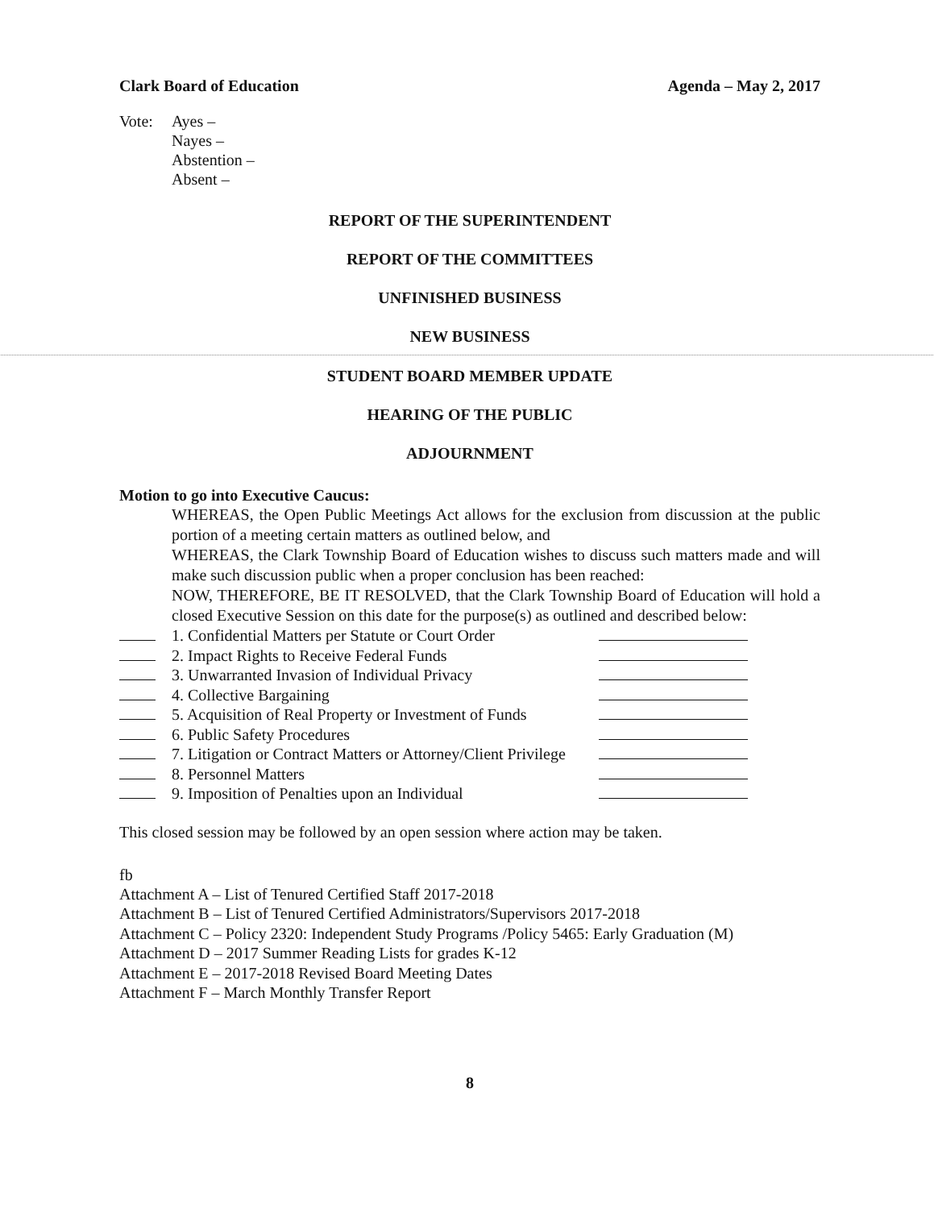Clark Board of Education Agenda – May 2, 2017
Vote: Ayes –
Nayes –
Abstention –
Absent –
REPORT OF THE SUPERINTENDENT
REPORT OF THE COMMITTEES
UNFINISHED BUSINESS
NEW BUSINESS
STUDENT BOARD MEMBER UPDATE
HEARING OF THE PUBLIC
ADJOURNMENT
Motion to go into Executive Caucus:
WHEREAS, the Open Public Meetings Act allows for the exclusion from discussion at the public portion of a meeting certain matters as outlined below, and
WHEREAS, the Clark Township Board of Education wishes to discuss such matters made and will make such discussion public when a proper conclusion has been reached:
NOW, THEREFORE, BE IT RESOLVED, that the Clark Township Board of Education will hold a closed Executive Session on this date for the purpose(s) as outlined and described below:
1. Confidential Matters per Statute or Court Order
2. Impact Rights to Receive Federal Funds
3. Unwarranted Invasion of Individual Privacy
4. Collective Bargaining
5. Acquisition of Real Property or Investment of Funds
6. Public Safety Procedures
7. Litigation or Contract Matters or Attorney/Client Privilege
8. Personnel Matters
9. Imposition of Penalties upon an Individual
This closed session may be followed by an open session where action may be taken.
fb
Attachment A – List of Tenured Certified Staff 2017-2018
Attachment B – List of Tenured Certified Administrators/Supervisors 2017-2018
Attachment C – Policy 2320: Independent Study Programs /Policy 5465: Early Graduation (M)
Attachment D – 2017 Summer Reading Lists for grades K-12
Attachment E – 2017-2018 Revised Board Meeting Dates
Attachment F – March Monthly Transfer Report
8